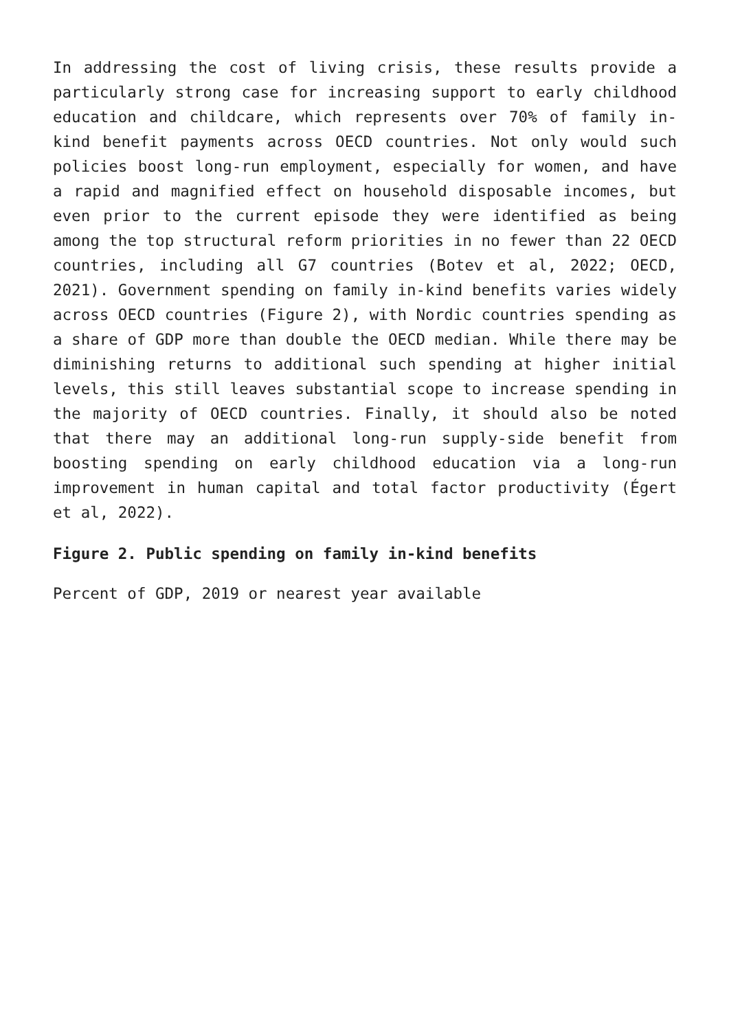In addressing the cost of living crisis, these results provide a particularly strong case for increasing support to early childhood education and childcare, which represents over 70% of family in-kind benefit payments across OECD countries. Not only would such policies boost long-run employment, especially for women, and have a rapid and magnified effect on household disposable incomes, but even prior to the current episode they were identified as being among the top structural reform priorities in no fewer than 22 OECD countries, including all G7 countries (Botev et al, 2022; OECD, 2021). Government spending on family in-kind benefits varies widely across OECD countries (Figure 2), with Nordic countries spending as a share of GDP more than double the OECD median. While there may be diminishing returns to additional such spending at higher initial levels, this still leaves substantial scope to increase spending in the majority of OECD countries. Finally, it should also be noted that there may an additional long-run supply-side benefit from boosting spending on early childhood education via a long-run improvement in human capital and total factor productivity (Égert et al, 2022).
Figure 2. Public spending on family in-kind benefits
Percent of GDP, 2019 or nearest year available